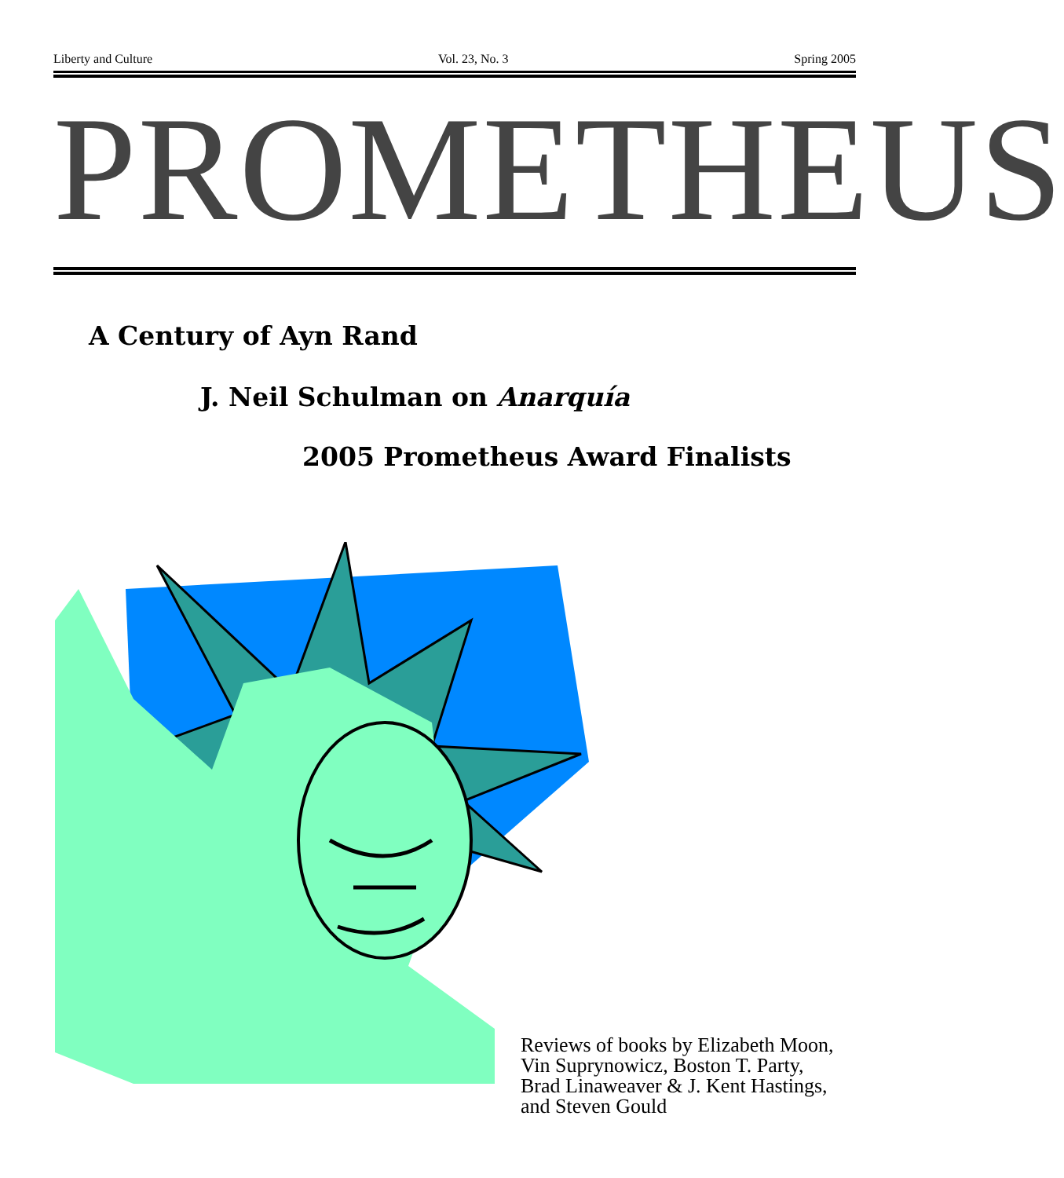Liberty and Culture Vol. 23, No. 3 Spring 2005
PROMETHEUS
A Century of Ayn Rand
J. Neil Schulman on Anarquía
2005 Prometheus Award Finalists
Reviews of books by Elizabeth Moon,
Vin Suprynowicz, Boston T. Party,
Brad Linaweaver & J. Kent Hastings,
and Steven Gould